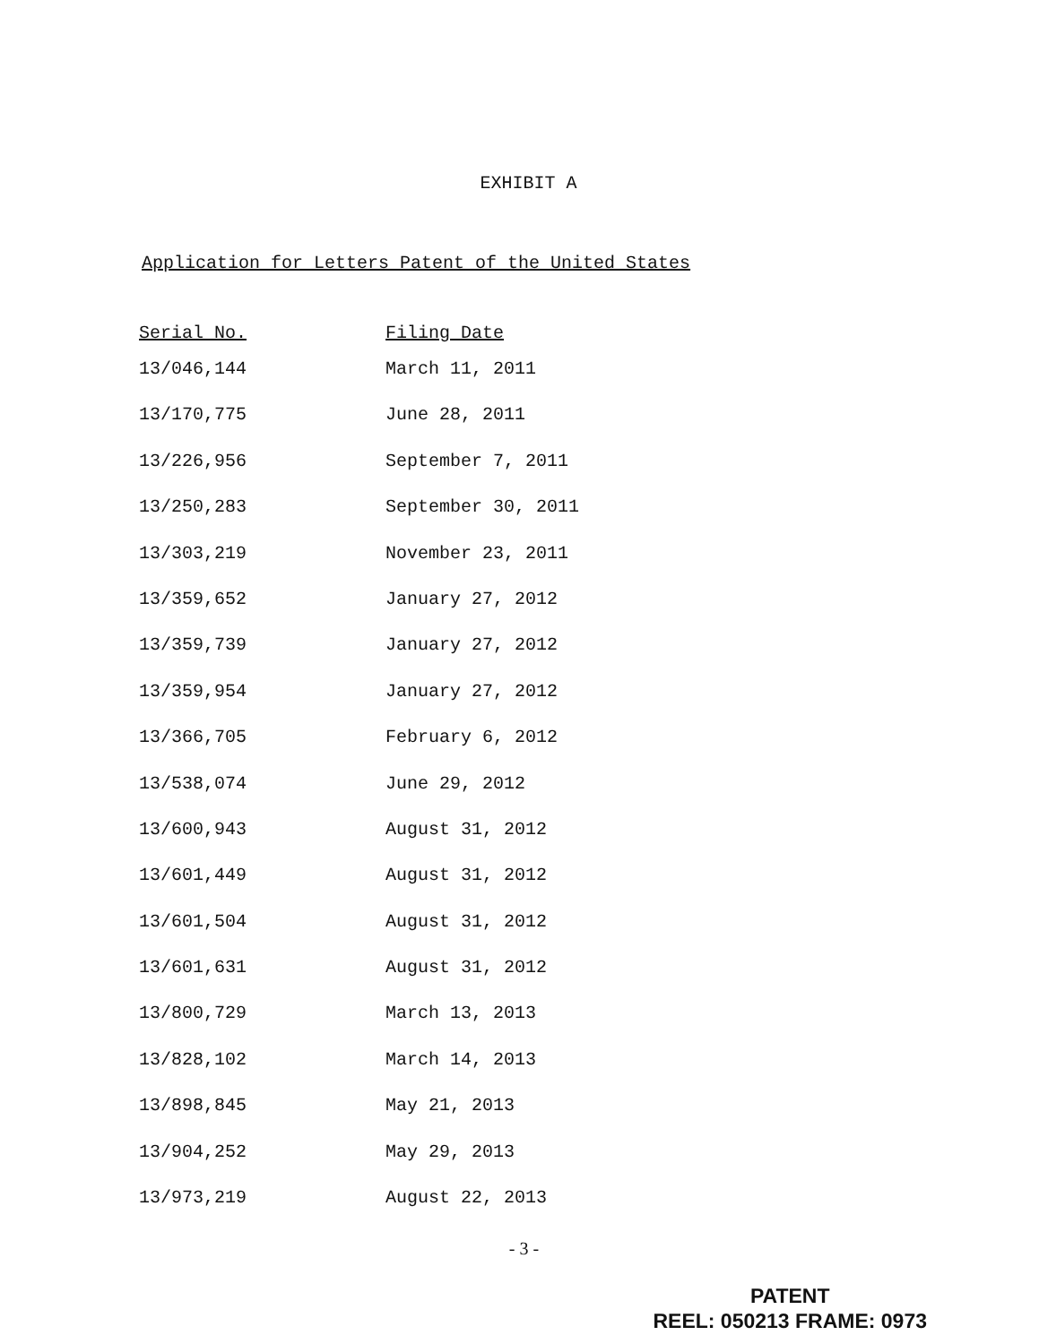EXHIBIT A
Application for Letters Patent of the United States
| Serial No. | Filing Date |
| --- | --- |
| 13/046,144 | March 11, 2011 |
| 13/170,775 | June 28, 2011 |
| 13/226,956 | September 7, 2011 |
| 13/250,283 | September 30, 2011 |
| 13/303,219 | November 23, 2011 |
| 13/359,652 | January 27, 2012 |
| 13/359,739 | January 27, 2012 |
| 13/359,954 | January 27, 2012 |
| 13/366,705 | February 6, 2012 |
| 13/538,074 | June 29, 2012 |
| 13/600,943 | August 31, 2012 |
| 13/601,449 | August 31, 2012 |
| 13/601,504 | August 31, 2012 |
| 13/601,631 | August 31, 2012 |
| 13/800,729 | March 13, 2013 |
| 13/828,102 | March 14, 2013 |
| 13/898,845 | May 21, 2013 |
| 13/904,252 | May 29, 2013 |
| 13/973,219 | August 22, 2013 |
- 3 -
PATENT
REEL: 050213 FRAME: 0973